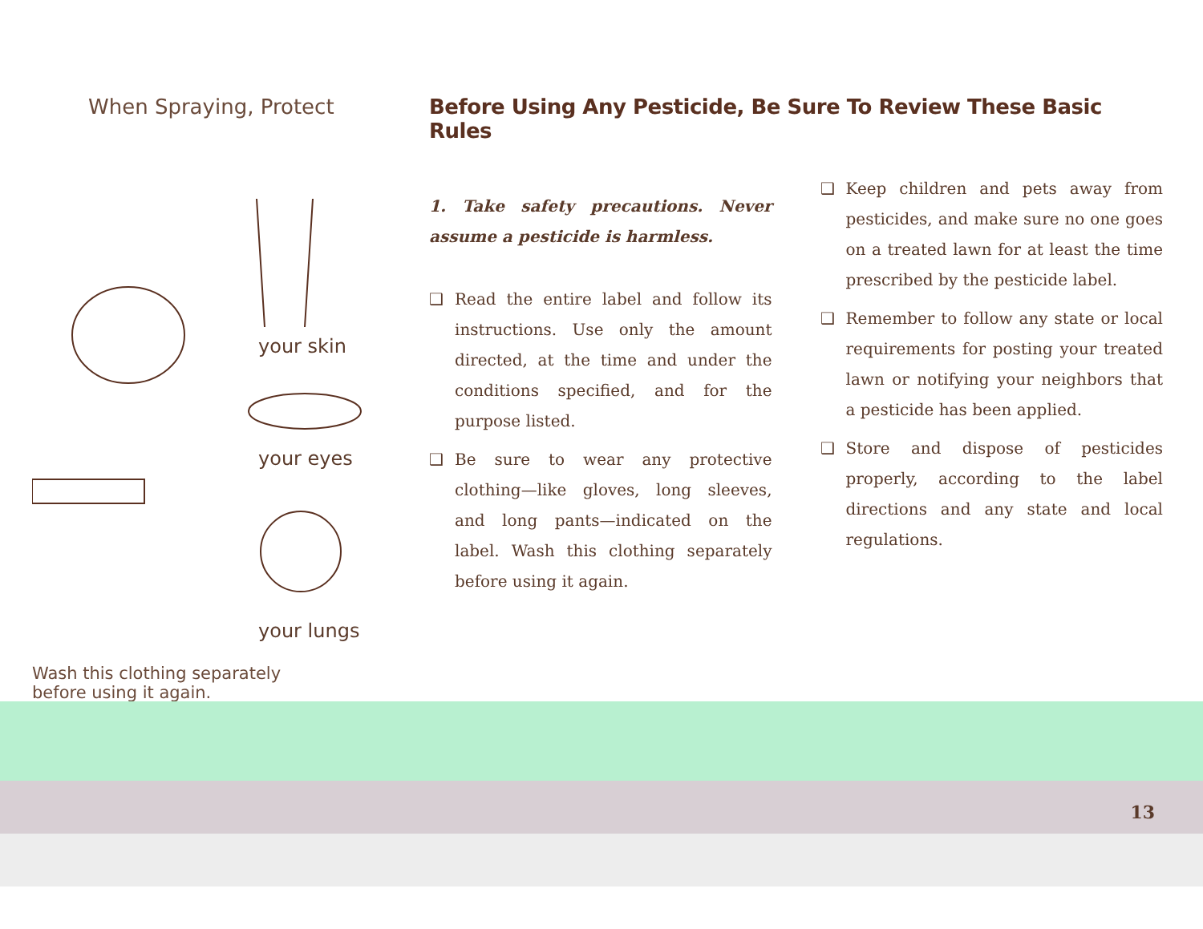When Spraying, Protect
your skin
your eyes
your lungs
Wash this clothing separately
before using it again.
Before Using Any Pesticide, Be Sure To Review These Basic Rules
1. Take safety precautions. Never assume a pesticide is harmless.
❑ Read the entire label and follow its instructions. Use only the amount directed, at the time and under the conditions specified, and for the purpose listed.
❑ Be sure to wear any protective clothing—like gloves, long sleeves, and long pants—indicated on the label. Wash this clothing separately before using it again.
❑ Keep children and pets away from pesticides, and make sure no one goes on a treated lawn for at least the time prescribed by the pesticide label.
❑ Remember to follow any state or local requirements for posting your treated lawn or notifying your neighbors that a pesticide has been applied.
❑ Store and dispose of pesticides properly, according to the label directions and any state and local regulations.
13